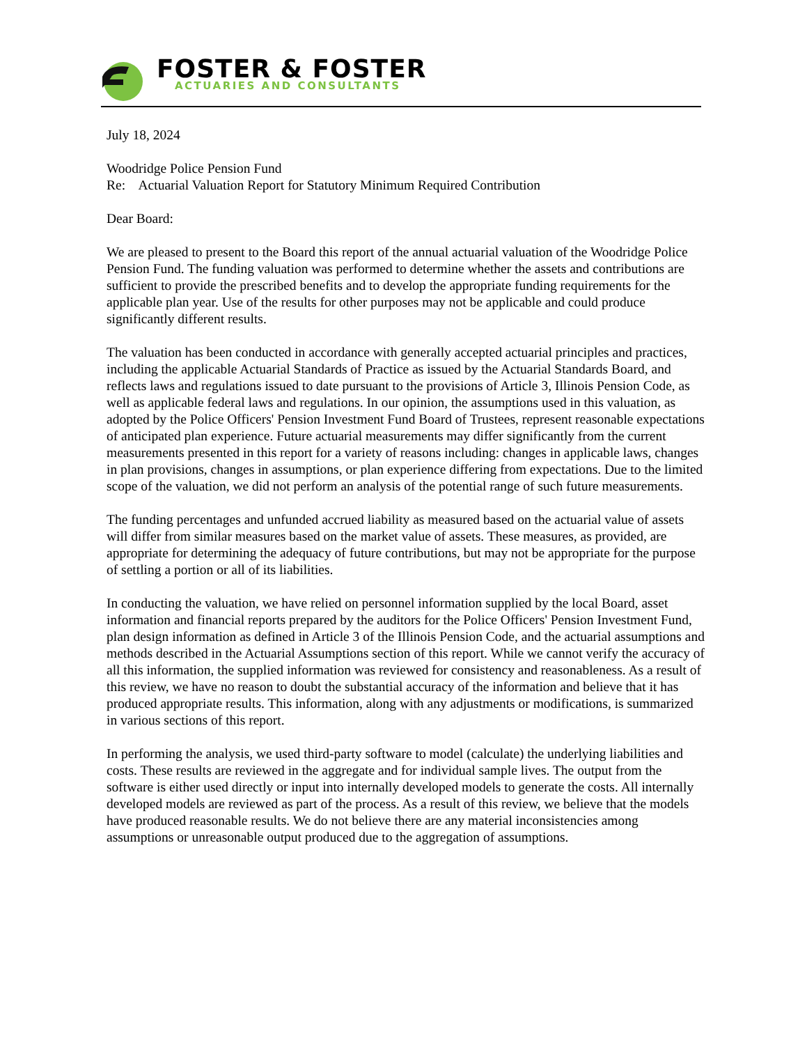FOSTER & FOSTER
ACTUARIES AND CONSULTANTS
July 18, 2024
Woodridge Police Pension Fund
Re: Actuarial Valuation Report for Statutory Minimum Required Contribution
Dear Board:
We are pleased to present to the Board this report of the annual actuarial valuation of the Woodridge Police Pension Fund. The funding valuation was performed to determine whether the assets and contributions are sufficient to provide the prescribed benefits and to develop the appropriate funding requirements for the applicable plan year. Use of the results for other purposes may not be applicable and could produce significantly different results.
The valuation has been conducted in accordance with generally accepted actuarial principles and practices, including the applicable Actuarial Standards of Practice as issued by the Actuarial Standards Board, and reflects laws and regulations issued to date pursuant to the provisions of Article 3, Illinois Pension Code, as well as applicable federal laws and regulations. In our opinion, the assumptions used in this valuation, as adopted by the Police Officers' Pension Investment Fund Board of Trustees, represent reasonable expectations of anticipated plan experience. Future actuarial measurements may differ significantly from the current measurements presented in this report for a variety of reasons including: changes in applicable laws, changes in plan provisions, changes in assumptions, or plan experience differing from expectations. Due to the limited scope of the valuation, we did not perform an analysis of the potential range of such future measurements.
The funding percentages and unfunded accrued liability as measured based on the actuarial value of assets will differ from similar measures based on the market value of assets. These measures, as provided, are appropriate for determining the adequacy of future contributions, but may not be appropriate for the purpose of settling a portion or all of its liabilities.
In conducting the valuation, we have relied on personnel information supplied by the local Board, asset information and financial reports prepared by the auditors for the Police Officers' Pension Investment Fund, plan design information as defined in Article 3 of the Illinois Pension Code, and the actuarial assumptions and methods described in the Actuarial Assumptions section of this report. While we cannot verify the accuracy of all this information, the supplied information was reviewed for consistency and reasonableness. As a result of this review, we have no reason to doubt the substantial accuracy of the information and believe that it has produced appropriate results. This information, along with any adjustments or modifications, is summarized in various sections of this report.
In performing the analysis, we used third-party software to model (calculate) the underlying liabilities and costs. These results are reviewed in the aggregate and for individual sample lives. The output from the software is either used directly or input into internally developed models to generate the costs. All internally developed models are reviewed as part of the process. As a result of this review, we believe that the models have produced reasonable results. We do not believe there are any material inconsistencies among assumptions or unreasonable output produced due to the aggregation of assumptions.